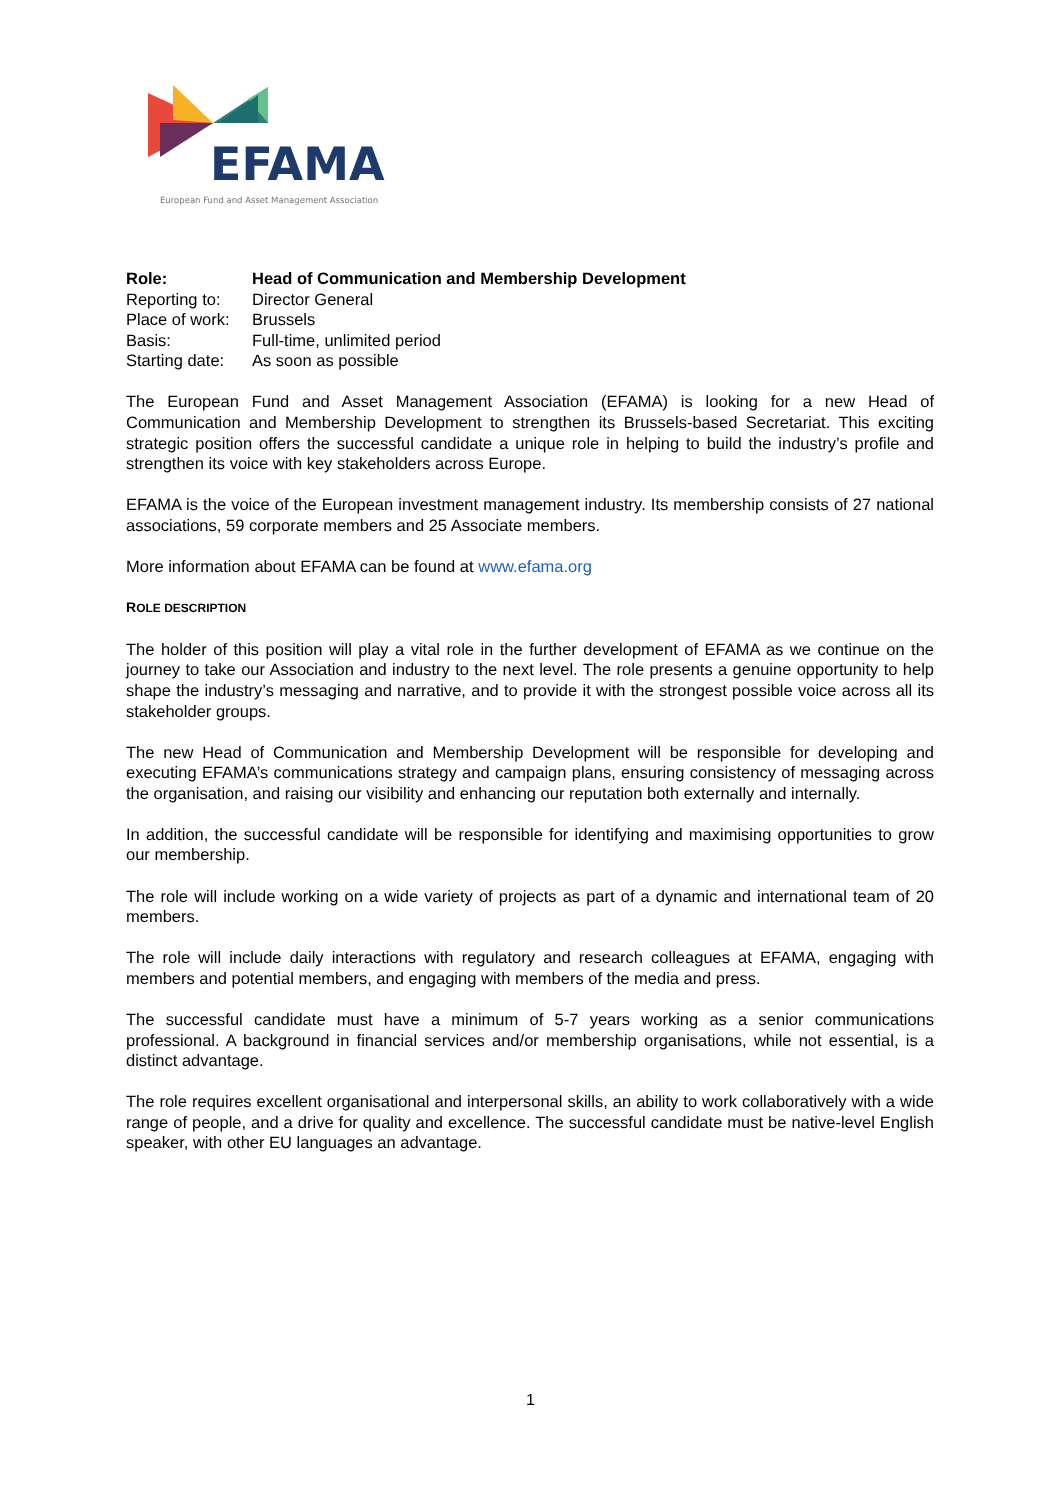EFAMA
European Fund and Asset Management Association
| Role: | Head of Communication and Membership Development |
| Reporting to: | Director General |
| Place of work: | Brussels |
| Basis: | Full-time, unlimited period |
| Starting date: | As soon as possible |
The European Fund and Asset Management Association (EFAMA) is looking for a new Head of Communication and Membership Development to strengthen its Brussels-based Secretariat. This exciting strategic position offers the successful candidate a unique role in helping to build the industry’s profile and strengthen its voice with key stakeholders across Europe.
EFAMA is the voice of the European investment management industry. Its membership consists of 27 national associations, 59 corporate members and 25 Associate members.
More information about EFAMA can be found at www.efama.org
ROLE DESCRIPTION
The holder of this position will play a vital role in the further development of EFAMA as we continue on the journey to take our Association and industry to the next level. The role presents a genuine opportunity to help shape the industry’s messaging and narrative, and to provide it with the strongest possible voice across all its stakeholder groups.
The new Head of Communication and Membership Development will be responsible for developing and executing EFAMA’s communications strategy and campaign plans, ensuring consistency of messaging across the organisation, and raising our visibility and enhancing our reputation both externally and internally.
In addition, the successful candidate will be responsible for identifying and maximising opportunities to grow our membership.
The role will include working on a wide variety of projects as part of a dynamic and international team of 20 members.
The role will include daily interactions with regulatory and research colleagues at EFAMA, engaging with members and potential members, and engaging with members of the media and press.
The successful candidate must have a minimum of 5-7 years working as a senior communications professional. A background in financial services and/or membership organisations, while not essential, is a distinct advantage.
The role requires excellent organisational and interpersonal skills, an ability to work collaboratively with a wide range of people, and a drive for quality and excellence. The successful candidate must be native-level English speaker, with other EU languages an advantage.
1